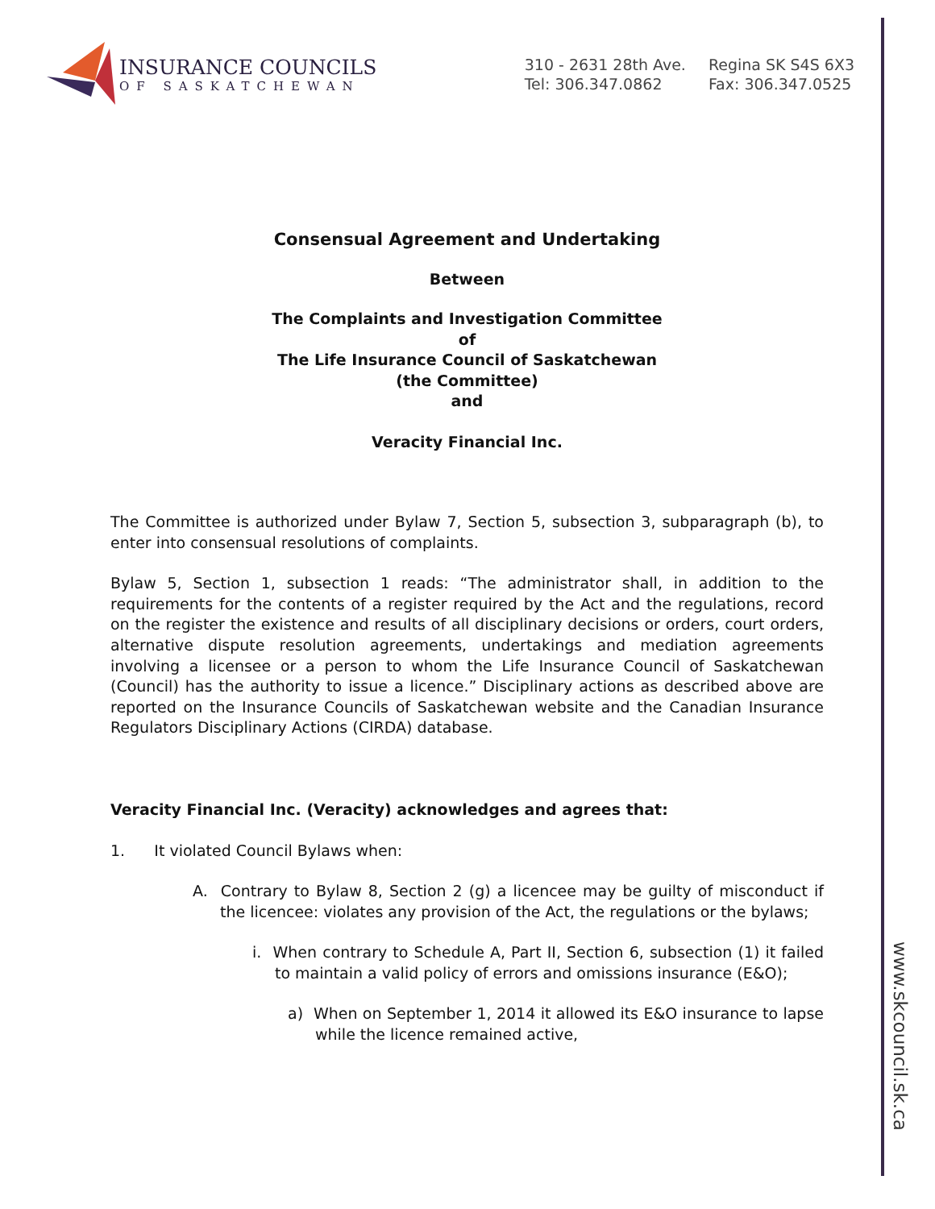INSURANCE COUNCILS
OF SASKATCHEWAN
310 - 2631 28th Ave.
Tel: 306.347.0862
Regina SK S4S 6X3
Fax: 306.347.0525
Consensual Agreement and Undertaking
Between
The Complaints and Investigation Committee
of
The Life Insurance Council of Saskatchewan
(the Committee)
and
Veracity Financial Inc.
The Committee is authorized under Bylaw 7, Section 5, subsection 3, subparagraph (b), to enter into consensual resolutions of complaints.
Bylaw 5, Section 1, subsection 1 reads: “The administrator shall, in addition to the requirements for the contents of a register required by the Act and the regulations, record on the register the existence and results of all disciplinary decisions or orders, court orders, alternative dispute resolution agreements, undertakings and mediation agreements involving a licensee or a person to whom the Life Insurance Council of Saskatchewan (Council) has the authority to issue a licence.” Disciplinary actions as described above are reported on the Insurance Councils of Saskatchewan website and the Canadian Insurance Regulators Disciplinary Actions (CIRDA) database.
Veracity Financial Inc. (Veracity) acknowledges and agrees that:
1. It violated Council Bylaws when:
A. Contrary to Bylaw 8, Section 2 (g) a licencee may be guilty of misconduct if the licencee: violates any provision of the Act, the regulations or the bylaws;
i. When contrary to Schedule A, Part II, Section 6, subsection (1) it failed to maintain a valid policy of errors and omissions insurance (E&O);
a) When on September 1, 2014 it allowed its E&O insurance to lapse while the licence remained active,
www.skcouncil.sk.ca